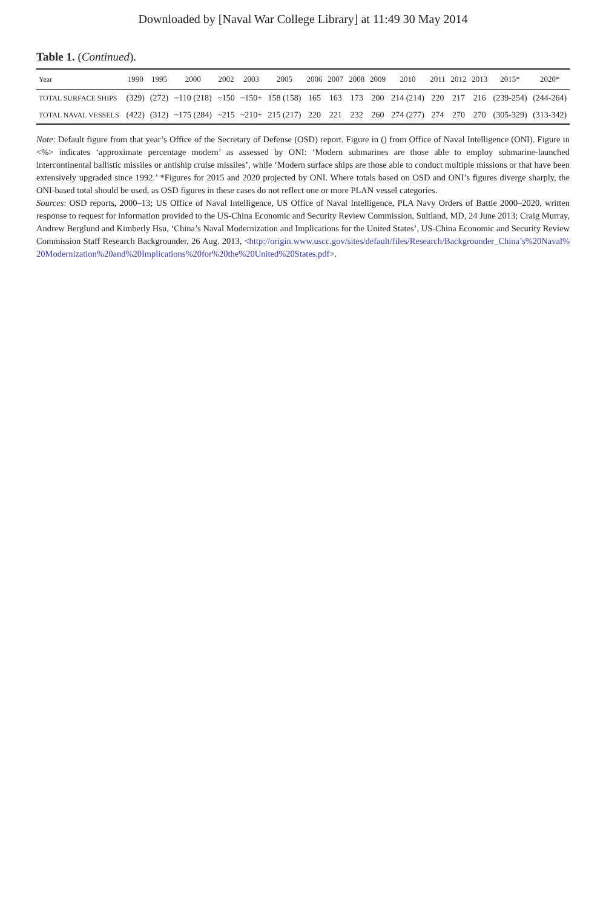Downloaded by [Naval War College Library] at 11:49 30 May 2014
Table 1. (Continued).
| Year | 1990 | 1995 | 2000 | 2002 | 2003 | 2005 | 2006 | 2007 | 2008 | 2009 | 2010 | 2011 | 2012 | 2013 | 2015* | 2020* |
| --- | --- | --- | --- | --- | --- | --- | --- | --- | --- | --- | --- | --- | --- | --- | --- | --- |
| TOTAL SURFACE SHIPS | (329) | (272) | ~110 (218) | ~150 | ~150+ | 158 (158) | 165 | 163 | 173 | 200 | 214 (214) | 220 | 217 | 216 | (239-254) | (244-264) |
| TOTAL NAVAL VESSELS | (422) | (312) | ~175 (284) | ~215 | ~210+ | 215 (217) | 220 | 221 | 232 | 260 | 274 (277) | 274 | 270 | 270 | (305-329) | (313-342) |
Note: Default figure from that year’s Office of the Secretary of Defense (OSD) report. Figure in () from Office of Naval Intelligence (ONI). Figure in <%> indicates ‘approximate percentage modern’ as assessed by ONI: ‘Modern submarines are those able to employ submarine-launched intercontinental ballistic missiles or antiship cruise missiles’, while ‘Modern surface ships are those able to conduct multiple missions or that have been extensively upgraded since 1992.’ *Figures for 2015 and 2020 projected by ONI. Where totals based on OSD and ONI’s figures diverge sharply, the ONI-based total should be used, as OSD figures in these cases do not reflect one or more PLAN vessel categories.
Sources: OSD reports, 2000–13; US Office of Naval Intelligence, US Office of Naval Intelligence, PLA Navy Orders of Battle 2000–2020, written response to request for information provided to the US-China Economic and Security Review Commission, Suitland, MD, 24 June 2013; Craig Murray, Andrew Berglund and Kimberly Hsu, ‘China’s Naval Modernization and Implications for the United States’, US-China Economic and Security Review Commission Staff Research Backgrounder, 26 Aug. 2013, <http://origin.www.uscc.gov/sites/default/files/Research/Backgrounder_China’s%20Naval%20Modernization%20and%20Implications%20for%20the%20United%20States.pdf>.